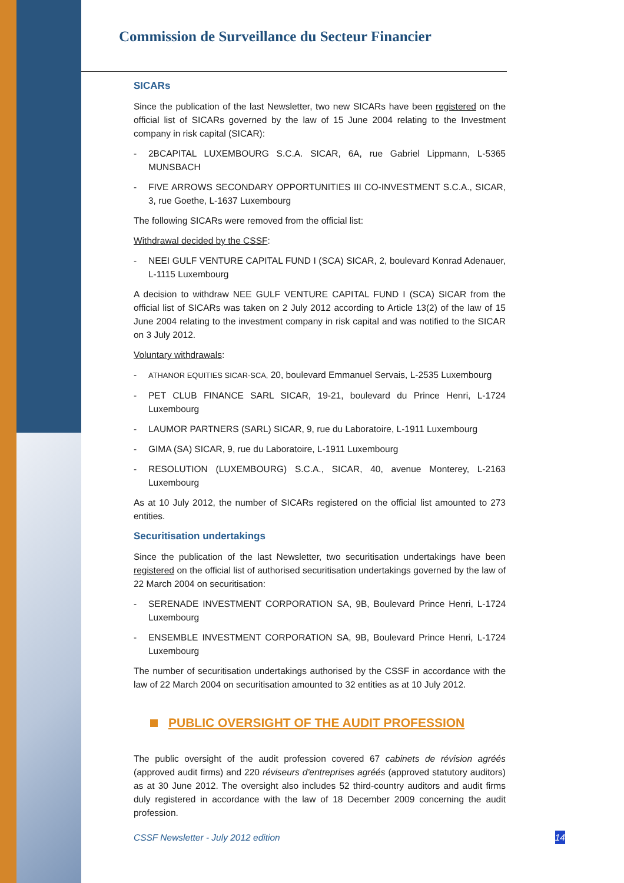Commission de Surveillance du Secteur Financier
SICARs
Since the publication of the last Newsletter, two new SICARs have been registered on the official list of SICARs governed by the law of 15 June 2004 relating to the Investment company in risk capital (SICAR):
- 2BCAPITAL LUXEMBOURG S.C.A. SICAR, 6A, rue Gabriel Lippmann, L-5365 MUNSBACH
- FIVE ARROWS SECONDARY OPPORTUNITIES III CO-INVESTMENT S.C.A., SICAR, 3, rue Goethe, L-1637 Luxembourg
The following SICARs were removed from the official list:
Withdrawal decided by the CSSF:
- NEEI GULF VENTURE CAPITAL FUND I (SCA) SICAR, 2, boulevard Konrad Adenauer, L-1115 Luxembourg
A decision to withdraw NEE GULF VENTURE CAPITAL FUND I (SCA) SICAR from the official list of SICARs was taken on 2 July 2012 according to Article 13(2) of the law of 15 June 2004 relating to the investment company in risk capital and was notified to the SICAR on 3 July 2012.
Voluntary withdrawals:
- ATHANOR EQUITIES SICAR-SCA, 20, boulevard Emmanuel Servais, L-2535 Luxembourg
- PET CLUB FINANCE SARL SICAR, 19-21, boulevard du Prince Henri, L-1724 Luxembourg
- LAUMOR PARTNERS (SARL) SICAR, 9, rue du Laboratoire, L-1911 Luxembourg
- GIMA (SA) SICAR, 9, rue du Laboratoire, L-1911 Luxembourg
- RESOLUTION (LUXEMBOURG) S.C.A., SICAR, 40, avenue Monterey, L-2163 Luxembourg
As at 10 July 2012, the number of SICARs registered on the official list amounted to 273 entities.
Securitisation undertakings
Since the publication of the last Newsletter, two securitisation undertakings have been registered on the official list of authorised securitisation undertakings governed by the law of 22 March 2004 on securitisation:
- SERENADE INVESTMENT CORPORATION SA, 9B, Boulevard Prince Henri, L-1724 Luxembourg
- ENSEMBLE INVESTMENT CORPORATION SA, 9B, Boulevard Prince Henri, L-1724 Luxembourg
The number of securitisation undertakings authorised by the CSSF in accordance with the law of 22 March 2004 on securitisation amounted to 32 entities as at 10 July 2012.
PUBLIC OVERSIGHT OF THE AUDIT PROFESSION
The public oversight of the audit profession covered 67 cabinets de révision agréés (approved audit firms) and 220 réviseurs d'entreprises agréés (approved statutory auditors) as at 30 June 2012. The oversight also includes 52 third-country auditors and audit firms duly registered in accordance with the law of 18 December 2009 concerning the audit profession.
CSSF Newsletter - July 2012 edition 14